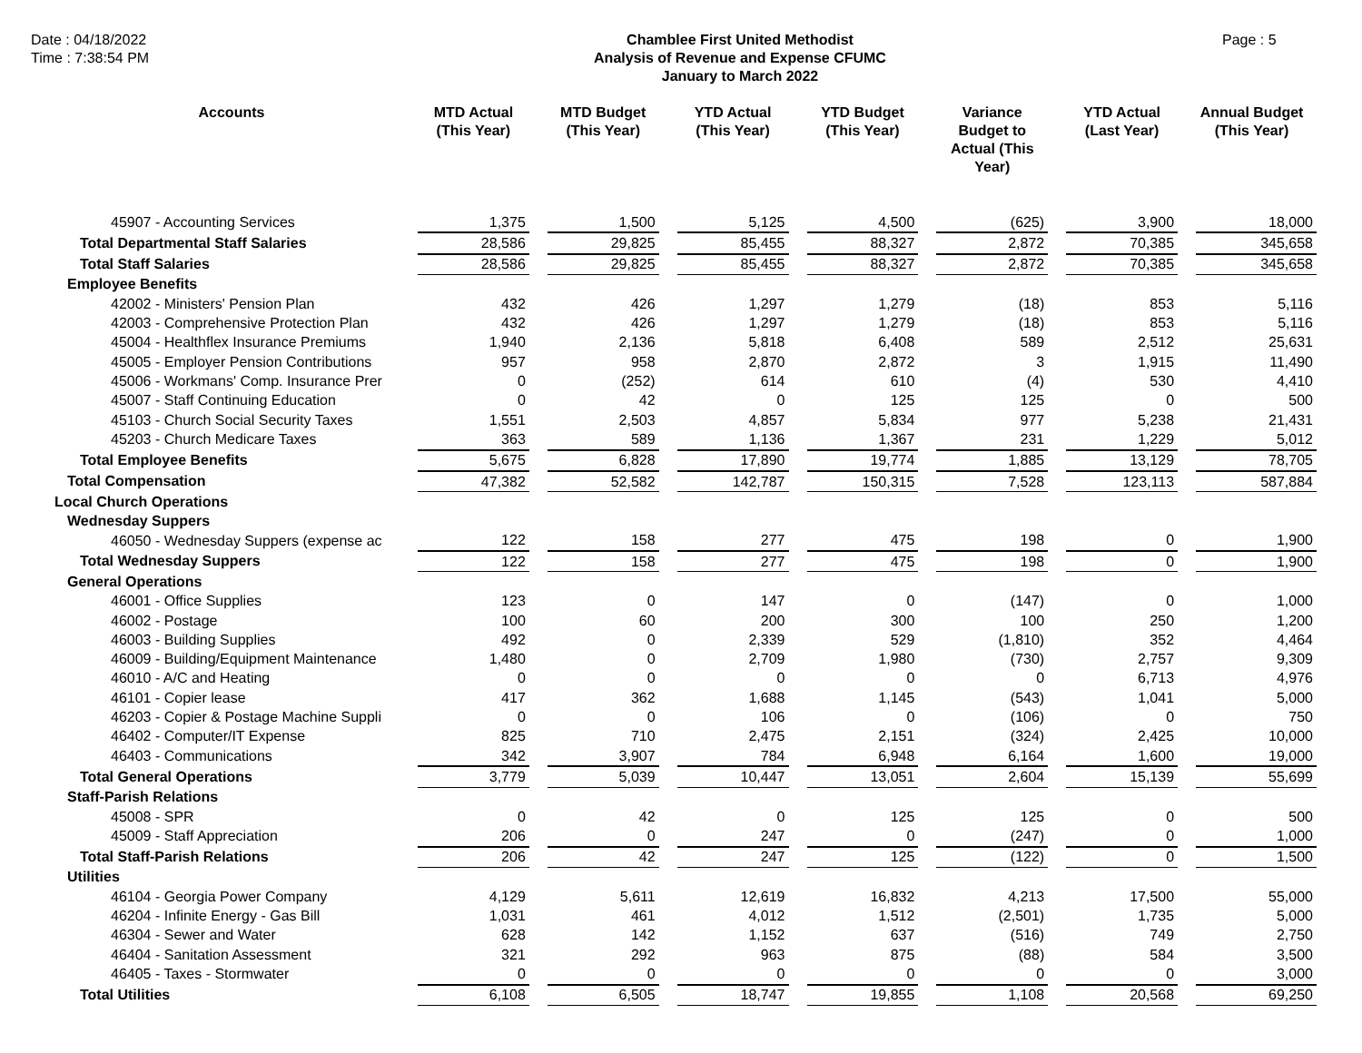Date : 04/18/2022
Time : 7:38:54 PM
Chamblee First United Methodist
Analysis of Revenue and Expense CFUMC
January to March 2022
Page : 5
| Accounts | MTD Actual (This Year) | MTD Budget (This Year) | YTD Actual (This Year) | YTD Budget (This Year) | Variance Budget to Actual (This Year) | YTD Actual (Last Year) | Annual Budget (This Year) |
| --- | --- | --- | --- | --- | --- | --- | --- |
| 45907 - Accounting Services | 1,375 | 1,500 | 5,125 | 4,500 | (625) | 3,900 | 18,000 |
| Total Departmental Staff Salaries | 28,586 | 29,825 | 85,455 | 88,327 | 2,872 | 70,385 | 345,658 |
| Total Staff Salaries | 28,586 | 29,825 | 85,455 | 88,327 | 2,872 | 70,385 | 345,658 |
| Employee Benefits | | | | | | | |
| 42002 - Ministers' Pension Plan | 432 | 426 | 1,297 | 1,279 | (18) | 853 | 5,116 |
| 42003 - Comprehensive Protection Plan | 432 | 426 | 1,297 | 1,279 | (18) | 853 | 5,116 |
| 45004 - Healthflex Insurance Premiums | 1,940 | 2,136 | 5,818 | 6,408 | 589 | 2,512 | 25,631 |
| 45005 - Employer Pension Contributions | 957 | 958 | 2,870 | 2,872 | 3 | 1,915 | 11,490 |
| 45006 - Workmans' Comp. Insurance Prer | 0 | (252) | 614 | 610 | (4) | 530 | 4,410 |
| 45007 - Staff Continuing Education | 0 | 42 | 0 | 125 | 125 | 0 | 500 |
| 45103 - Church Social Security Taxes | 1,551 | 2,503 | 4,857 | 5,834 | 977 | 5,238 | 21,431 |
| 45203 - Church Medicare Taxes | 363 | 589 | 1,136 | 1,367 | 231 | 1,229 | 5,012 |
| Total Employee Benefits | 5,675 | 6,828 | 17,890 | 19,774 | 1,885 | 13,129 | 78,705 |
| Total Compensation | 47,382 | 52,582 | 142,787 | 150,315 | 7,528 | 123,113 | 587,884 |
| Local Church Operations | | | | | | | |
| Wednesday Suppers | | | | | | | |
| 46050 - Wednesday Suppers (expense ac | 122 | 158 | 277 | 475 | 198 | 0 | 1,900 |
| Total Wednesday Suppers | 122 | 158 | 277 | 475 | 198 | 0 | 1,900 |
| General Operations | | | | | | | |
| 46001 - Office Supplies | 123 | 0 | 147 | 0 | (147) | 0 | 1,000 |
| 46002 - Postage | 100 | 60 | 200 | 300 | 100 | 250 | 1,200 |
| 46003 - Building Supplies | 492 | 0 | 2,339 | 529 | (1,810) | 352 | 4,464 |
| 46009 - Building/Equipment Maintenance | 1,480 | 0 | 2,709 | 1,980 | (730) | 2,757 | 9,309 |
| 46010 - A/C and Heating | 0 | 0 | 0 | 0 | 0 | 6,713 | 4,976 |
| 46101 - Copier lease | 417 | 362 | 1,688 | 1,145 | (543) | 1,041 | 5,000 |
| 46203 - Copier & Postage Machine Suppli | 0 | 0 | 106 | 0 | (106) | 0 | 750 |
| 46402 - Computer/IT Expense | 825 | 710 | 2,475 | 2,151 | (324) | 2,425 | 10,000 |
| 46403 - Communications | 342 | 3,907 | 784 | 6,948 | 6,164 | 1,600 | 19,000 |
| Total General Operations | 3,779 | 5,039 | 10,447 | 13,051 | 2,604 | 15,139 | 55,699 |
| Staff-Parish Relations | | | | | | | |
| 45008 - SPR | 0 | 42 | 0 | 125 | 125 | 0 | 500 |
| 45009 - Staff Appreciation | 206 | 0 | 247 | 0 | (247) | 0 | 1,000 |
| Total Staff-Parish Relations | 206 | 42 | 247 | 125 | (122) | 0 | 1,500 |
| Utilities | | | | | | | |
| 46104 - Georgia Power Company | 4,129 | 5,611 | 12,619 | 16,832 | 4,213 | 17,500 | 55,000 |
| 46204 - Infinite Energy - Gas Bill | 1,031 | 461 | 4,012 | 1,512 | (2,501) | 1,735 | 5,000 |
| 46304 - Sewer and Water | 628 | 142 | 1,152 | 637 | (516) | 749 | 2,750 |
| 46404 - Sanitation Assessment | 321 | 292 | 963 | 875 | (88) | 584 | 3,500 |
| 46405 - Taxes - Stormwater | 0 | 0 | 0 | 0 | 0 | 0 | 3,000 |
| Total Utilities | 6,108 | 6,505 | 18,747 | 19,855 | 1,108 | 20,568 | 69,250 |